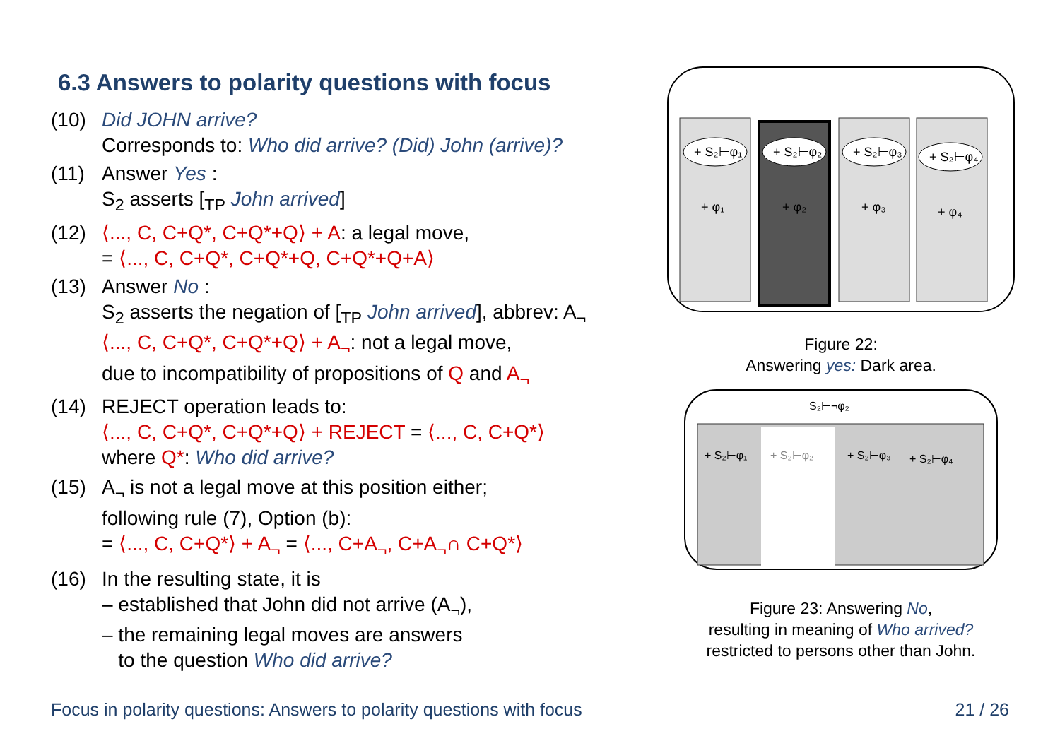6.3 Answers to polarity questions with focus
(10) Did JOHN arrive?
Corresponds to: Who did arrive? (Did) John (arrive)?
(11) Answer Yes :
S<sub>2</sub> asserts [<sub>TP</sub> John arrived]
(12) ⟨..., C, C+Q*, C+Q*+Q⟩ + A: a legal move,
= ⟨..., C, C+Q*, C+Q*+Q, C+Q*+Q+A⟩
(13) Answer No :
S<sub>2</sub> asserts the negation of [<sub>TP</sub> John arrived], abbrev: A<sub>¬</sub>
⟨..., C, C+Q*, C+Q*+Q⟩ + A<sub>¬</sub>: not a legal move,
due to incompatibility of propositions of Q and A<sub>¬</sub>
(14) REJECT operation leads to:
⟨..., C, C+Q*, C+Q*+Q⟩ + REJECT = ⟨..., C, C+Q*⟩
where Q*: Who did arrive?
(15) A<sub>¬</sub> is not a legal move at this position either;
following rule (7), Option (b):
= ⟨..., C, C+Q*⟩ + A<sub>¬</sub> = ⟨..., C+A<sub>¬</sub>, C+A<sub>¬</sub>∩ C+Q*⟩
(16) In the resulting state, it is
– established that John did not arrive (A<sub>¬</sub>),
– the remaining legal moves are answers
to the question Who did arrive?
+ S₂⊢φ₁
+ S₂⊢φ₂
+ S₂⊢φ₃
+ S₂⊢φ₄
+ φ₁
+ φ₂
+ φ₃
+ φ₄
Figure 22:
Answering yes: Dark area.
S₂⊢¬φ₂
+ S₂⊢φ₁
+ S₂⊢φ₂
+ S₂⊢φ₃
+ S₂⊢φ₄
Figure 23: Answering No,
resulting in meaning of Who arrived?
restricted to persons other than John.
Focus in polarity questions: Answers to polarity questions with focus
21 / 26